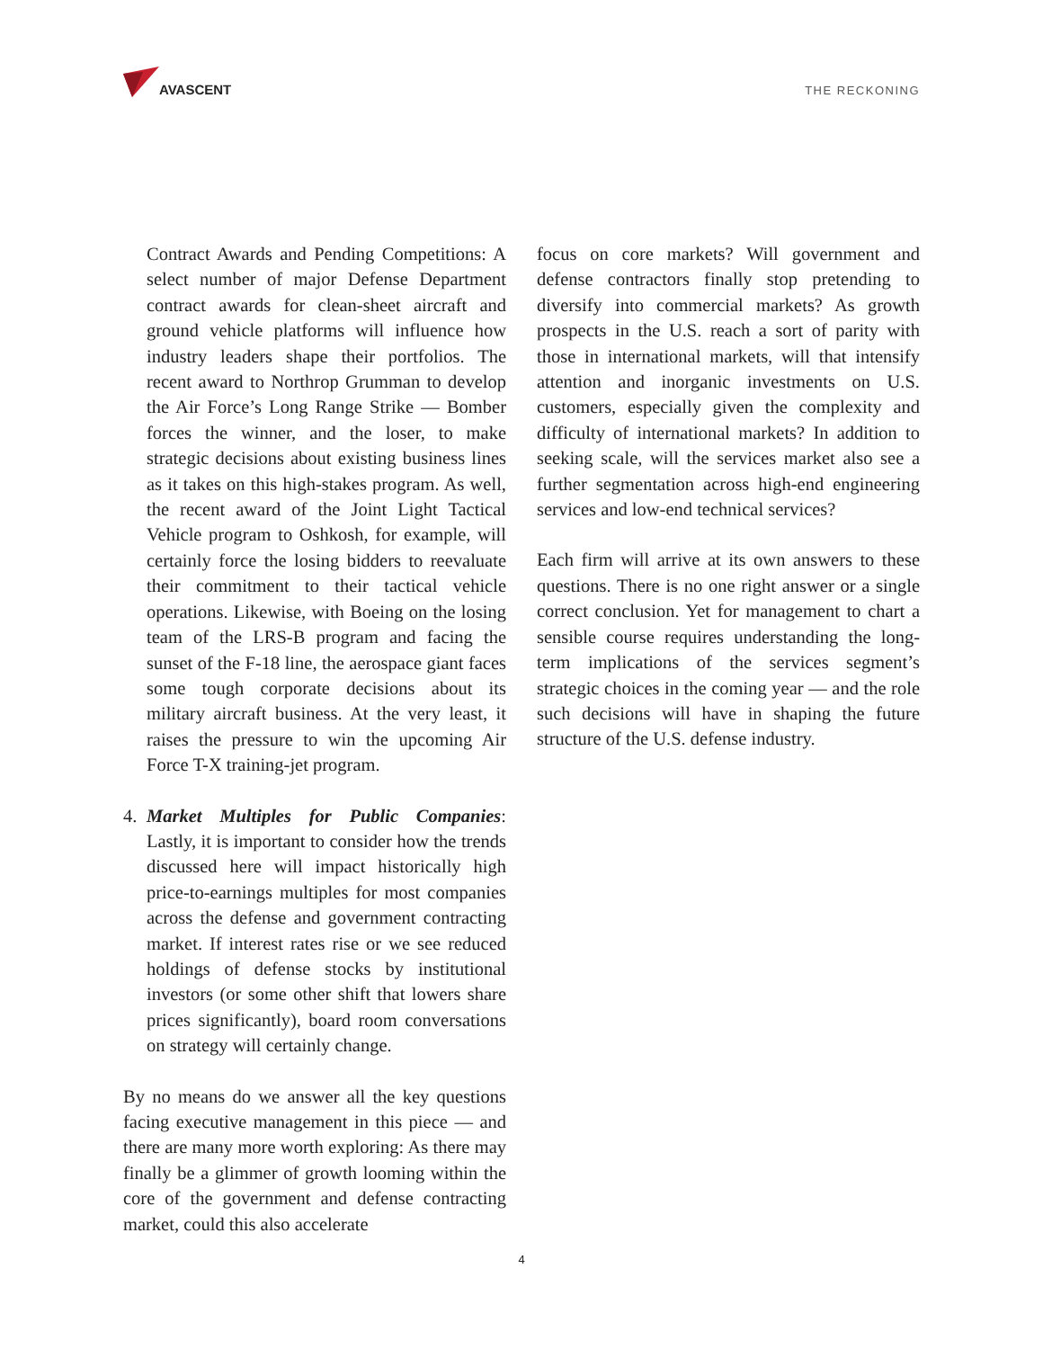AVASCENT
THE RECKONING
Contract Awards and Pending Competitions: A select number of major Defense Department contract awards for clean-sheet aircraft and ground vehicle platforms will influence how industry leaders shape their portfolios. The recent award to Northrop Grumman to develop the Air Force’s Long Range Strike — Bomber forces the winner, and the loser, to make strategic decisions about existing business lines as it takes on this high-stakes program. As well, the recent award of the Joint Light Tactical Vehicle program to Oshkosh, for example, will certainly force the losing bidders to reevaluate their commitment to their tactical vehicle operations. Likewise, with Boeing on the losing team of the LRS-B program and facing the sunset of the F-18 line, the aerospace giant faces some tough corporate decisions about its military aircraft business. At the very least, it raises the pressure to win the upcoming Air Force T-X training-jet program.
4. Market Multiples for Public Companies: Lastly, it is important to consider how the trends discussed here will impact historically high price-to-earnings multiples for most companies across the defense and government contracting market. If interest rates rise or we see reduced holdings of defense stocks by institutional investors (or some other shift that lowers share prices significantly), board room conversations on strategy will certainly change.
By no means do we answer all the key questions facing executive management in this piece — and there are many more worth exploring: As there may finally be a glimmer of growth looming within the core of the government and defense contracting market, could this also accelerate
focus on core markets? Will government and defense contractors finally stop pretending to diversify into commercial markets? As growth prospects in the U.S. reach a sort of parity with those in international markets, will that intensify attention and inorganic investments on U.S. customers, especially given the complexity and difficulty of international markets? In addition to seeking scale, will the services market also see a further segmentation across high-end engineering services and low-end technical services?
Each firm will arrive at its own answers to these questions. There is no one right answer or a single correct conclusion. Yet for management to chart a sensible course requires understanding the long-term implications of the services segment’s strategic choices in the coming year — and the role such decisions will have in shaping the future structure of the U.S. defense industry.
4